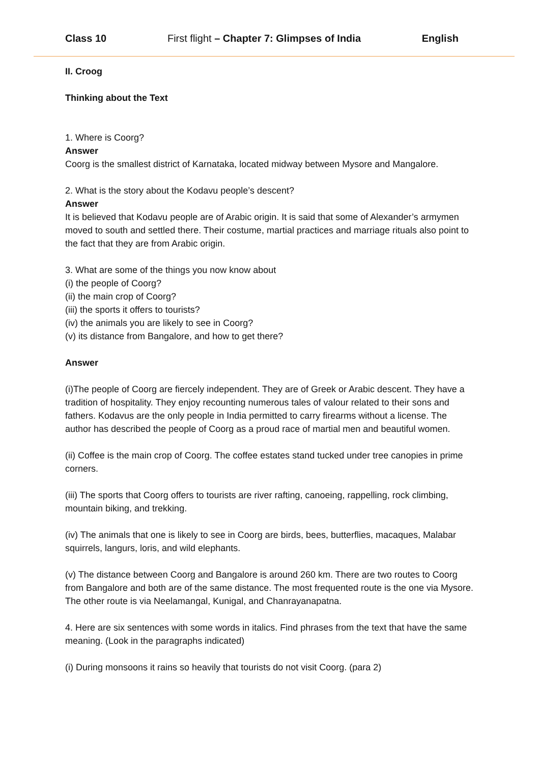Class 10 First flight – Chapter 7: Glimpses of India English
II. Croog
Thinking about the Text
1. Where is Coorg?
Answer
Coorg is the smallest district of Karnataka, located midway between Mysore and Mangalore.
2. What is the story about the Kodavu people’s descent?
Answer
It is believed that Kodavu people are of Arabic origin. It is said that some of Alexander’s armymen moved to south and settled there. Their costume, martial practices and marriage rituals also point to the fact that they are from Arabic origin.
3. What are some of the things you now know about
(i) the people of Coorg?
(ii) the main crop of Coorg?
(iii) the sports it offers to tourists?
(iv) the animals you are likely to see in Coorg?
(v) its distance from Bangalore, and how to get there?
Answer
(i)The people of Coorg are fiercely independent. They are of Greek or Arabic descent. They have a tradition of hospitality. They enjoy recounting numerous tales of valour related to their sons and fathers. Kodavus are the only people in India permitted to carry firearms without a license. The author has described the people of Coorg as a proud race of martial men and beautiful women.
(ii) Coffee is the main crop of Coorg. The coffee estates stand tucked under tree canopies in prime corners.
(iii) The sports that Coorg offers to tourists are river rafting, canoeing, rappelling, rock climbing, mountain biking, and trekking.
(iv) The animals that one is likely to see in Coorg are birds, bees, butterflies, macaques, Malabar squirrels, langurs, loris, and wild elephants.
(v) The distance between Coorg and Bangalore is around 260 km. There are two routes to Coorg from Bangalore and both are of the same distance. The most frequented route is the one via Mysore. The other route is via Neelamangal, Kunigal, and Chanrayanapatna.
4. Here are six sentences with some words in italics. Find phrases from the text that have the same meaning. (Look in the paragraphs indicated)
(i) During monsoons it rains so heavily that tourists do not visit Coorg. (para 2)